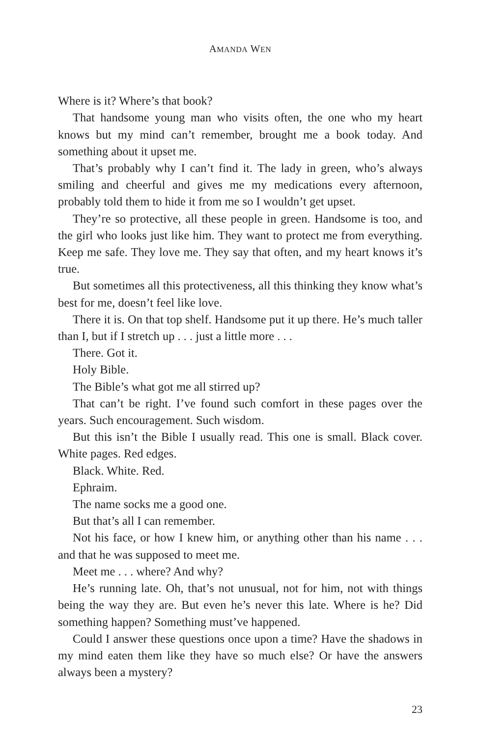AMANDA WEN
Where is it? Where’s that book?
That handsome young man who visits often, the one who my heart knows but my mind can’t remember, brought me a book today. And something about it upset me.
That’s probably why I can’t find it. The lady in green, who’s always smiling and cheerful and gives me my medications every afternoon, probably told them to hide it from me so I wouldn’t get upset.
They’re so protective, all these people in green. Handsome is too, and the girl who looks just like him. They want to protect me from everything. Keep me safe. They love me. They say that often, and my heart knows it’s true.
But sometimes all this protectiveness, all this thinking they know what’s best for me, doesn’t feel like love.
There it is. On that top shelf. Handsome put it up there. He’s much taller than I, but if I stretch up . . . just a little more . . .
There. Got it.
Holy Bible.
The Bible’s what got me all stirred up?
That can’t be right. I’ve found such comfort in these pages over the years. Such encouragement. Such wisdom.
But this isn’t the Bible I usually read. This one is small. Black cover. White pages. Red edges.
Black. White. Red.
Ephraim.
The name socks me a good one.
But that’s all I can remember.
Not his face, or how I knew him, or anything other than his name . . . and that he was supposed to meet me.
Meet me . . . where? And why?
He’s running late. Oh, that’s not unusual, not for him, not with things being the way they are. But even he’s never this late. Where is he? Did something happen? Something must’ve happened.
Could I answer these questions once upon a time? Have the shadows in my mind eaten them like they have so much else? Or have the answers always been a mystery?
23